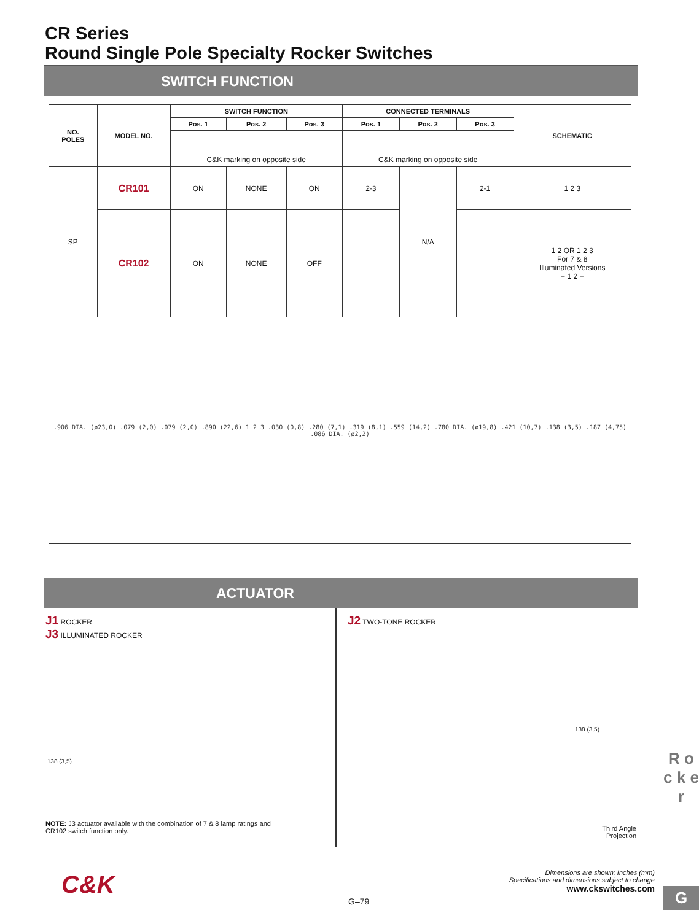CR Series
Round Single Pole Specialty Rocker Switches
SWITCH FUNCTION
| NO. POLES | MODEL NO. | SWITCH FUNCTION | | | CONNECTED TERMINALS | | | SCHEMATIC |
| --- | --- | --- | --- | --- | --- | --- | --- | --- |
| | | Pos. 1 | Pos. 2 | Pos. 3 | Pos. 1 | Pos. 2 | Pos. 3 | |
| | | C&K marking on opposite side | | | C&K marking on opposite side | | | |
| SP | CR101 | ON | NONE | ON | 2-3 | N/A | 2-1 | 1 2 3 |
| | CR102 | ON | NONE | OFF | | | | 1 2 OR 1 2 3 For 7 & 8 Illuminated Versions + 1 2 − |
| .906 DIA. (ø23,0) .079 (2,0) .079 (2,0) .890 (22,6) 1 2 3 .030 (0,8) .280 (7,1) .319 (8,1) .559 (14,2) .780 DIA. (ø19,8) .421 (10,7) .138 (3,5) .187 (4,75) .086 DIA. (ø2,2) | | | | | | | | |
ACTUATOR
J1 ROCKER
J3 ILLUMINATED ROCKER
.138 (3,5)
NOTE: J3 actuator available with the combination of 7 & 8 lamp ratings and
CR102 switch function only.
J2 TWO-TONE ROCKER
.138 (3,5)
Third Angle
Projection
R o c k e r
G
Dimensions are shown: Inches (mm)
Specifications and dimensions subject to change
www.ckswitches.com
C&K
G–79